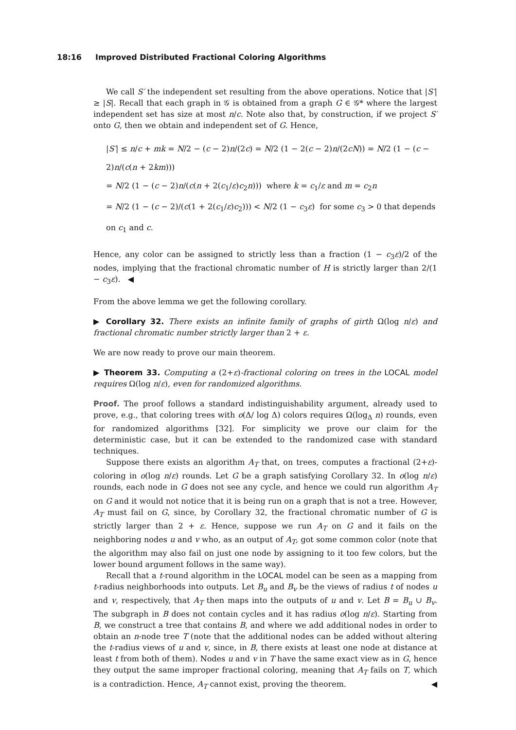18:16 Improved Distributed Fractional Coloring Algorithms
We call S′ the independent set resulting from the above operations. Notice that |S′| ≥ |S|. Recall that each graph in 𝒢 is obtained from a graph G ∈ 𝒢* where the largest independent set has size at most n/c. Note also that, by construction, if we project S′ onto G, then we obtain and independent set of G. Hence,
|S′| ≤ n/c + mk = N/2 − (c − 2)n/(2c) = N/2 (1 − 2(c − 2)n/(2cN)) = N/2 (1 − (c − 2)n/(c(n + 2km)))
= N/2 (1 − (c − 2)n/(c(n + 2(c<sub>1</sub>/ε)c<sub>2</sub>n))) where k = c<sub>1</sub>/ε and m = c<sub>2</sub>n
= N/2 (1 − (c − 2)/(c(1 + 2(c<sub>1</sub>/ε)c<sub>2</sub>))) < N/2 (1 − c<sub>3</sub>ε) for some c<sub>3</sub> > 0 that depends on c<sub>1</sub> and c.
Hence, any color can be assigned to strictly less than a fraction (1 − c<sub>3</sub>ε)/2 of the nodes, implying that the fractional chromatic number of H is strictly larger than 2/(1 − c<sub>3</sub>ε). ◀
From the above lemma we get the following corollary.
▶ Corollary 32. There exists an infinite family of graphs of girth Ω(log n/ε) and fractional chromatic number strictly larger than 2 + ε.
We are now ready to prove our main theorem.
▶ Theorem 33. Computing a (2+ε)-fractional coloring on trees in the LOCAL model requires Ω(log n/ε), even for randomized algorithms.
Proof. The proof follows a standard indistinguishability argument, already used to prove, e.g., that coloring trees with o(Δ/ log Δ) colors requires Ω(log<sub>Δ</sub> n) rounds, even for randomized algorithms [32]. For simplicity we prove our claim for the deterministic case, but it can be extended to the randomized case with standard techniques.
Suppose there exists an algorithm A<sub>T</sub> that, on trees, computes a fractional (2+ε)-coloring in o(log n/ε) rounds. Let G be a graph satisfying Corollary 32. In o(log n/ε) rounds, each node in G does not see any cycle, and hence we could run algorithm A<sub>T</sub> on G and it would not notice that it is being run on a graph that is not a tree. However, A<sub>T</sub> must fail on G, since, by Corollary 32, the fractional chromatic number of G is strictly larger than 2 + ε. Hence, suppose we run A<sub>T</sub> on G and it fails on the neighboring nodes u and v who, as an output of A<sub>T</sub>, got some common color (note that the algorithm may also fail on just one node by assigning to it too few colors, but the lower bound argument follows in the same way).
Recall that a t-round algorithm in the LOCAL model can be seen as a mapping from t-radius neighborhoods into outputs. Let B<sub>u</sub> and B<sub>v</sub> be the views of radius t of nodes u and v, respectively, that A<sub>T</sub> then maps into the outputs of u and v. Let B = B<sub>u</sub> ∪ B<sub>v</sub>. The subgraph in B does not contain cycles and it has radius o(log n/ε). Starting from B, we construct a tree that contains B, and where we add additional nodes in order to obtain an n-node tree T (note that the additional nodes can be added without altering the t-radius views of u and v, since, in B, there exists at least one node at distance at least t from both of them). Nodes u and v in T have the same exact view as in G, hence they output the same improper fractional coloring, meaning that A<sub>T</sub> fails on T, which is a contradiction. Hence, A<sub>T</sub> cannot exist, proving the theorem. ◀